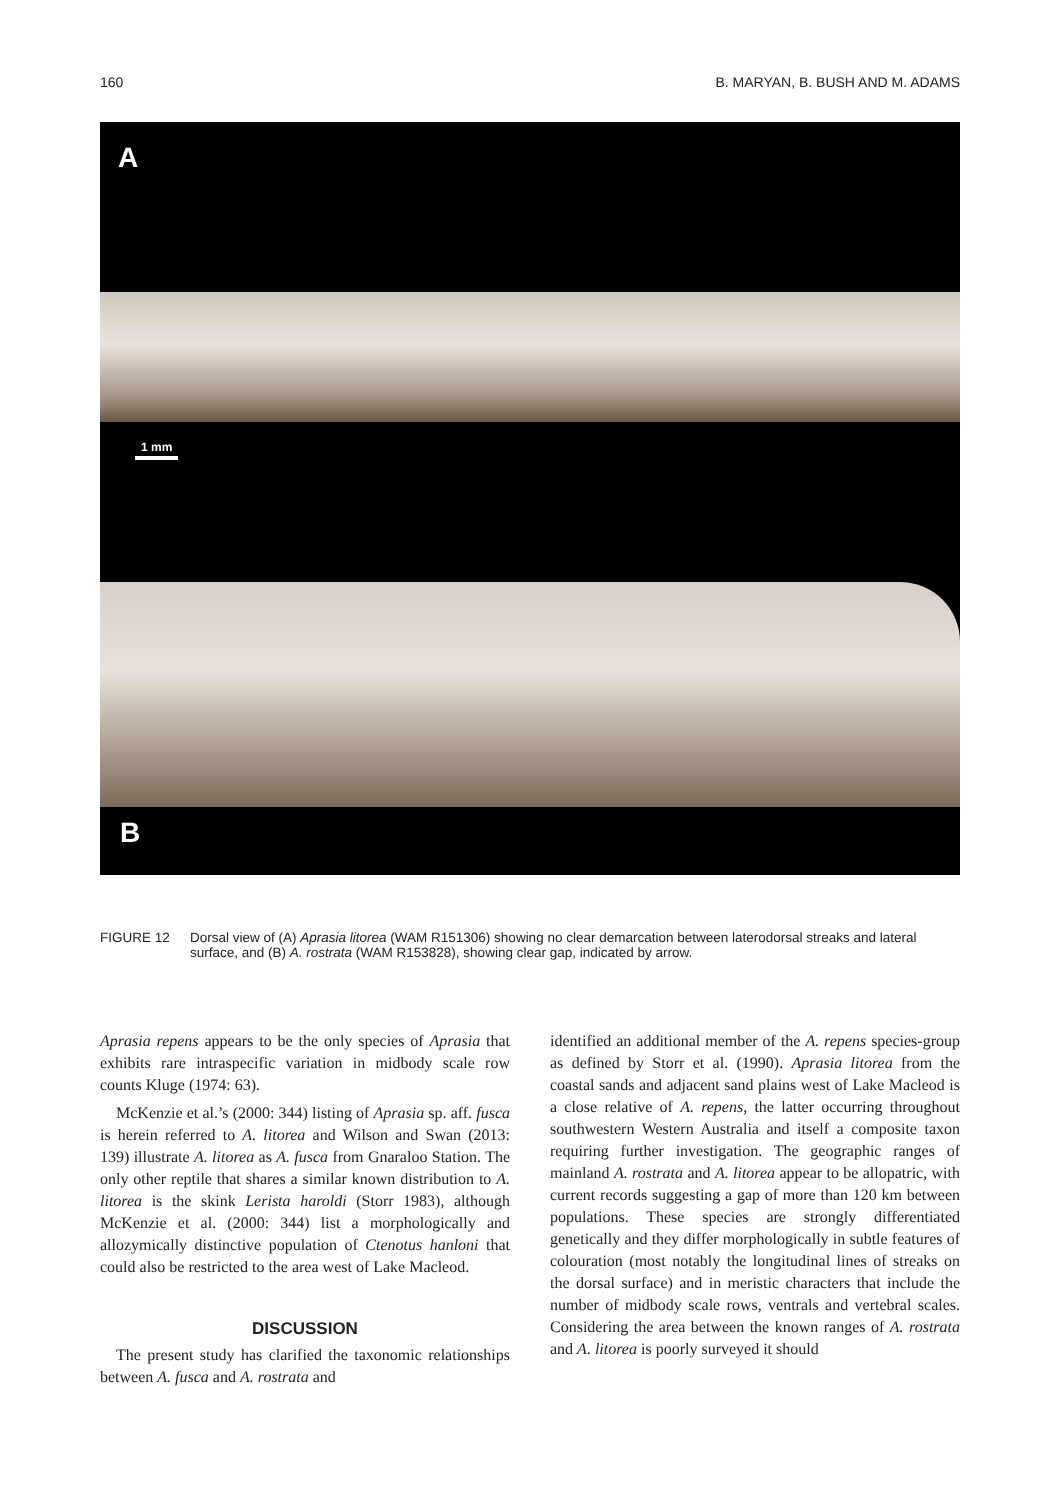160 B. MARYAN, B. BUSH AND M. ADAMS
A
B
1 mm
FIGURE 12 Dorsal view of (A) Aprasia litorea (WAM R151306) showing no clear demarcation between laterodorsal streaks and lateral surface, and (B) A. rostrata (WAM R153828), showing clear gap, indicated by arrow.
Aprasia repens appears to be the only species of Aprasia that exhibits rare intraspecific variation in midbody scale row counts Kluge (1974: 63).
McKenzie et al.’s (2000: 344) listing of Aprasia sp. aff. fusca is herein referred to A. litorea and Wilson and Swan (2013: 139) illustrate A. litorea as A. fusca from Gnaraloo Station. The only other reptile that shares a similar known distribution to A. litorea is the skink Lerista haroldi (Storr 1983), although McKenzie et al. (2000: 344) list a morphologically and allozymically distinctive population of Ctenotus hanloni that could also be restricted to the area west of Lake Macleod.
DISCUSSION
The present study has clarified the taxonomic relationships between A. fusca and A. rostrata and
identified an additional member of the A. repens species-group as defined by Storr et al. (1990). Aprasia litorea from the coastal sands and adjacent sand plains west of Lake Macleod is a close relative of A. repens, the latter occurring throughout southwestern Western Australia and itself a composite taxon requiring further investigation. The geographic ranges of mainland A. rostrata and A. litorea appear to be allopatric, with current records suggesting a gap of more than 120 km between populations. These species are strongly differentiated genetically and they differ morphologically in subtle features of colouration (most notably the longitudinal lines of streaks on the dorsal surface) and in meristic characters that include the number of midbody scale rows, ventrals and vertebral scales. Considering the area between the known ranges of A. rostrata and A. litorea is poorly surveyed it should